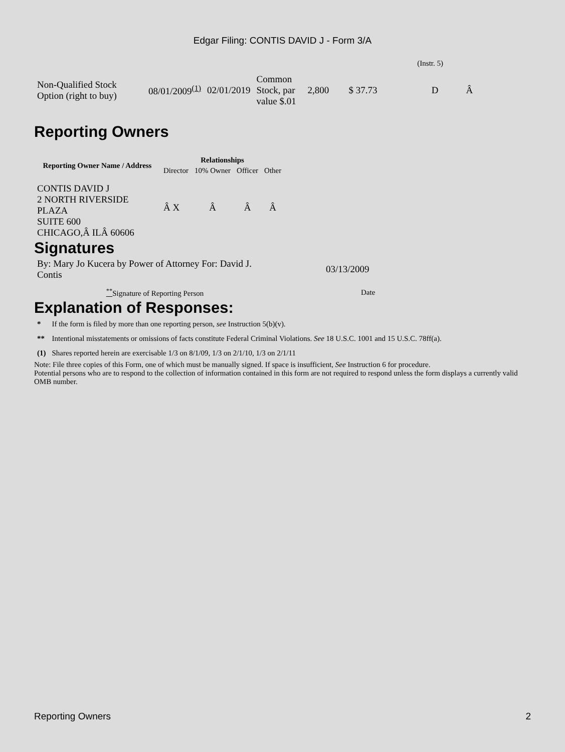Edgar Filing: CONTIS DAVID J - Form 3/A
(Instr. 5)
| Non-Qualified Stock Option (right to buy) | 08/01/2009<sup>(1)</sup> | 02/01/2019 | Common Stock, par value $.01 | 2,800 | $ 37.73 | D | Â |
Reporting Owners
| Reporting Owner Name / Address | Relationships | | | |
| --- | --- | --- | --- | --- |
| | Director | 10% Owner | Officer | Other |
| CONTIS DAVID J 2 NORTH RIVERSIDE PLAZA SUITE 600 CHICAGO,Â ILÂ 60606 | Â X | Â | Â | Â |
Signatures
| By: Mary Jo Kucera by Power of Attorney For: David J. Contis | 03/13/2009 |
| <sup>**</sup> Signature of Reporting Person | Date |
Explanation of Responses:
| * | If the form is filed by more than one reporting person, see Instruction 5(b)(v). |
| ** | Intentional misstatements or omissions of facts constitute Federal Criminal Violations. See 18 U.S.C. 1001 and 15 U.S.C. 78ff(a). |
| (1) | Shares reported herein are exercisable 1/3 on 8/1/09, 1/3 on 2/1/10, 1/3 on 2/1/11 |
Note: File three copies of this Form, one of which must be manually signed. If space is insufficient, See Instruction 6 for procedure.
Potential persons who are to respond to the collection of information contained in this form are not required to respond unless the form displays a currently valid OMB number.
Reporting Owners 2